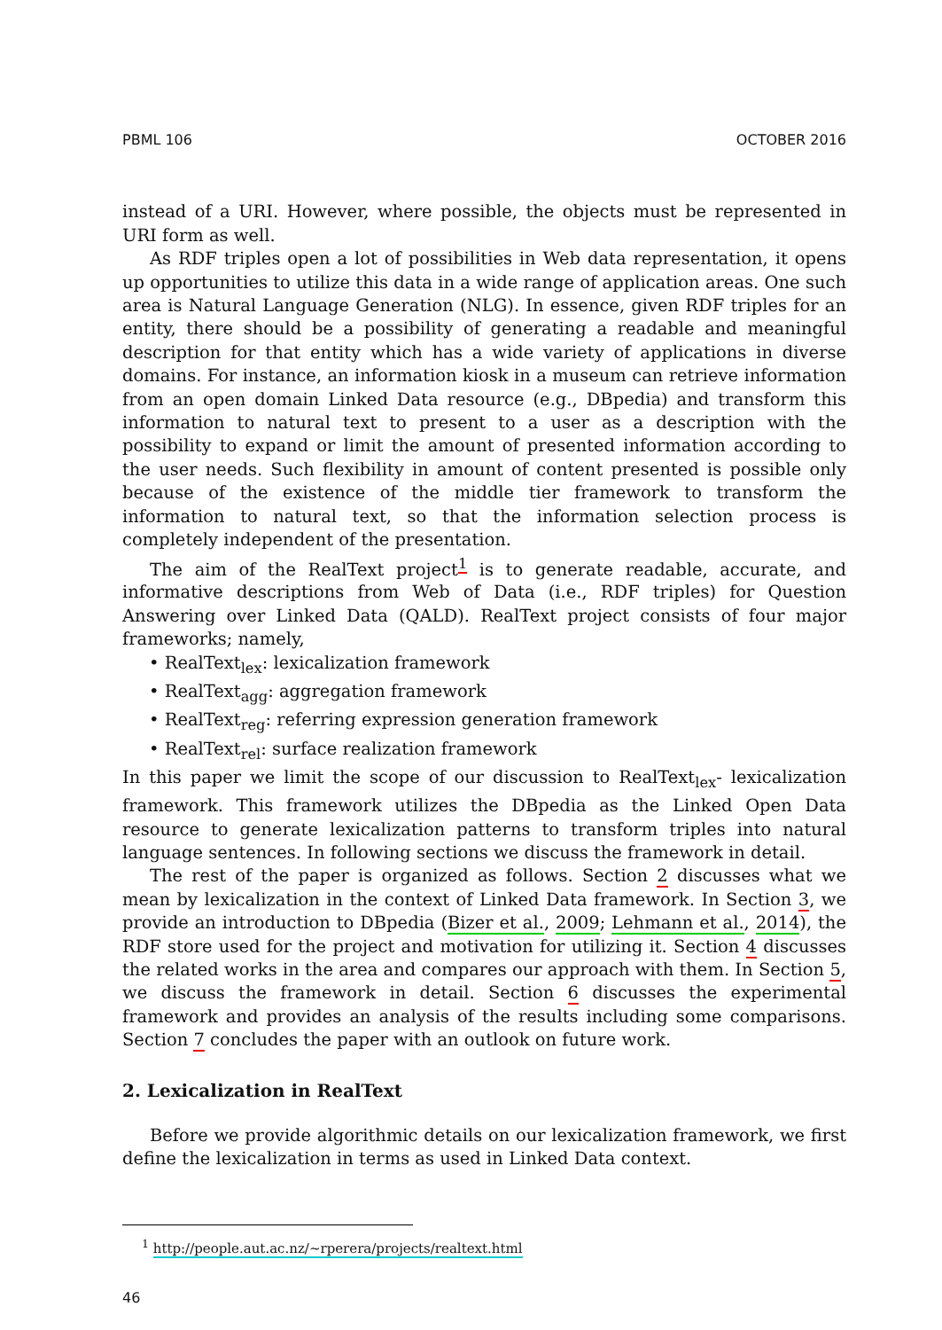PBML 106 OCTOBER 2016
instead of a URI. However, where possible, the objects must be represented in URI form as well.
As RDF triples open a lot of possibilities in Web data representation, it opens up opportunities to utilize this data in a wide range of application areas. One such area is Natural Language Generation (NLG). In essence, given RDF triples for an entity, there should be a possibility of generating a readable and meaningful description for that entity which has a wide variety of applications in diverse domains. For instance, an information kiosk in a museum can retrieve information from an open domain Linked Data resource (e.g., DBpedia) and transform this information to natural text to present to a user as a description with the possibility to expand or limit the amount of presented information according to the user needs. Such flexibility in amount of content presented is possible only because of the existence of the middle tier framework to transform the information to natural text, so that the information selection process is completely independent of the presentation.
The aim of the RealText project<sup>1</sup> is to generate readable, accurate, and informative descriptions from Web of Data (i.e., RDF triples) for Question Answering over Linked Data (QALD). RealText project consists of four major frameworks; namely,
• RealText<sub>lex</sub>: lexicalization framework
• RealText<sub>agg</sub>: aggregation framework
• RealText<sub>reg</sub>: referring expression generation framework
• RealText<sub>rel</sub>: surface realization framework
In this paper we limit the scope of our discussion to RealText<sub>lex</sub>- lexicalization framework. This framework utilizes the DBpedia as the Linked Open Data resource to generate lexicalization patterns to transform triples into natural language sentences. In following sections we discuss the framework in detail.
The rest of the paper is organized as follows. Section 2 discusses what we mean by lexicalization in the context of Linked Data framework. In Section 3, we provide an introduction to DBpedia (Bizer et al., 2009; Lehmann et al., 2014), the RDF store used for the project and motivation for utilizing it. Section 4 discusses the related works in the area and compares our approach with them. In Section 5, we discuss the framework in detail. Section 6 discusses the experimental framework and provides an analysis of the results including some comparisons. Section 7 concludes the paper with an outlook on future work.
2. Lexicalization in RealText
Before we provide algorithmic details on our lexicalization framework, we first define the lexicalization in terms as used in Linked Data context.
<sup>1</sup> http://people.aut.ac.nz/~rperera/projects/realtext.html
46